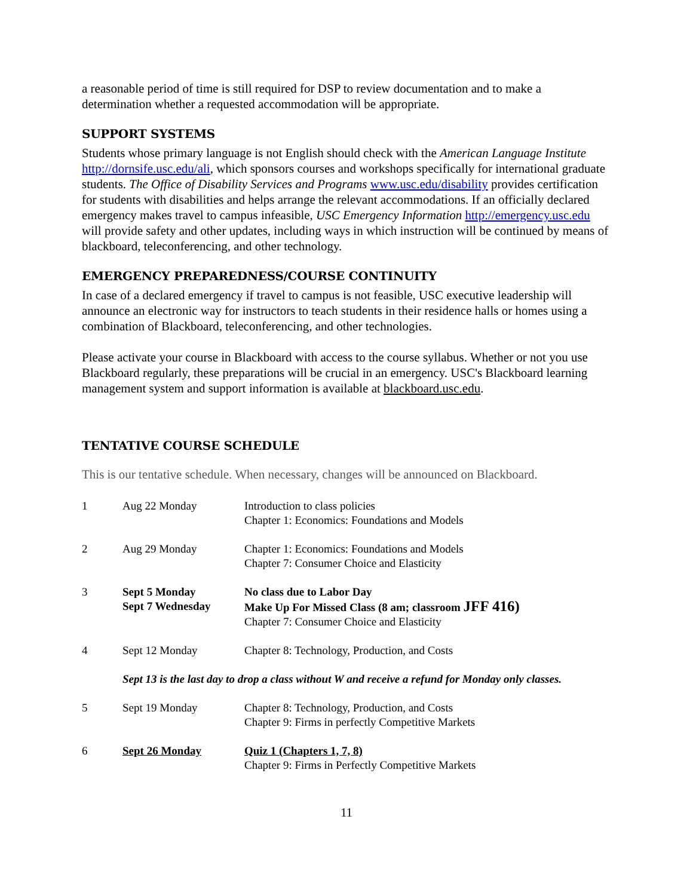a reasonable period of time is still required for DSP to review documentation and to make a determination whether a requested accommodation will be appropriate.
SUPPORT SYSTEMS
Students whose primary language is not English should check with the American Language Institute http://dornsife.usc.edu/ali, which sponsors courses and workshops specifically for international graduate students. The Office of Disability Services and Programs www.usc.edu/disability provides certification for students with disabilities and helps arrange the relevant accommodations. If an officially declared emergency makes travel to campus infeasible, USC Emergency Information http://emergency.usc.edu will provide safety and other updates, including ways in which instruction will be continued by means of blackboard, teleconferencing, and other technology.
EMERGENCY PREPAREDNESS/COURSE CONTINUITY
In case of a declared emergency if travel to campus is not feasible, USC executive leadership will announce an electronic way for instructors to teach students in their residence halls or homes using a combination of Blackboard, teleconferencing, and other technologies.
Please activate your course in Blackboard with access to the course syllabus. Whether or not you use Blackboard regularly, these preparations will be crucial in an emergency. USC's Blackboard learning management system and support information is available at blackboard.usc.edu.
TENTATIVE COURSE SCHEDULE
This is our tentative schedule. When necessary, changes will be announced on Blackboard.
| 1 | Aug 22 Monday | Introduction to class policies Chapter 1: Economics: Foundations and Models |
| 2 | Aug 29 Monday | Chapter 1: Economics: Foundations and Models Chapter 7: Consumer Choice and Elasticity |
| 3 | Sept 5 Monday Sept 7 Wednesday | No class due to Labor Day Make Up For Missed Class (8 am; classroom JFF 416) Chapter 7: Consumer Choice and Elasticity |
| 4 | Sept 12 Monday | Chapter 8: Technology, Production, and Costs |
| | Sept 13 is the last day to drop a class without W and receive a refund for Monday only classes. | |
| 5 | Sept 19 Monday | Chapter 8: Technology, Production, and Costs Chapter 9: Firms in perfectly Competitive Markets |
| 6 | Sept 26 Monday | Quiz 1 (Chapters 1, 7, 8) Chapter 9: Firms in Perfectly Competitive Markets |
11